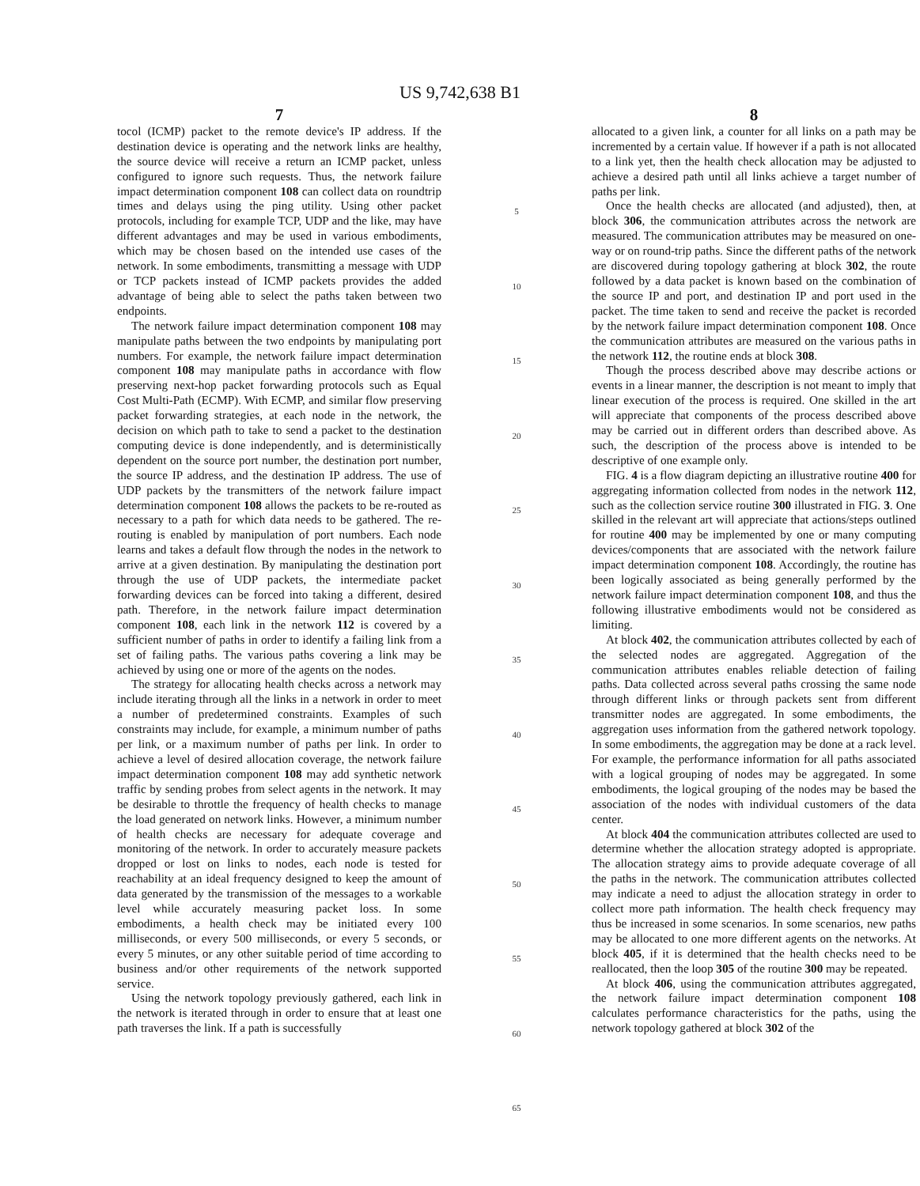US 9,742,638 B1
7
tocol (ICMP) packet to the remote device's IP address. If the destination device is operating and the network links are healthy, the source device will receive a return an ICMP packet, unless configured to ignore such requests. Thus, the network failure impact determination component 108 can collect data on roundtrip times and delays using the ping utility. Using other packet protocols, including for example TCP, UDP and the like, may have different advantages and may be used in various embodiments, which may be chosen based on the intended use cases of the network. In some embodiments, transmitting a message with UDP or TCP packets instead of ICMP packets provides the added advantage of being able to select the paths taken between two endpoints.
The network failure impact determination component 108 may manipulate paths between the two endpoints by manipulating port numbers. For example, the network failure impact determination component 108 may manipulate paths in accordance with flow preserving next-hop packet forwarding protocols such as Equal Cost Multi-Path (ECMP). With ECMP, and similar flow preserving packet forwarding strategies, at each node in the network, the decision on which path to take to send a packet to the destination computing device is done independently, and is deterministically dependent on the source port number, the destination port number, the source IP address, and the destination IP address. The use of UDP packets by the transmitters of the network failure impact determination component 108 allows the packets to be re-routed as necessary to a path for which data needs to be gathered. The re-routing is enabled by manipulation of port numbers. Each node learns and takes a default flow through the nodes in the network to arrive at a given destination. By manipulating the destination port through the use of UDP packets, the intermediate packet forwarding devices can be forced into taking a different, desired path. Therefore, in the network failure impact determination component 108, each link in the network 112 is covered by a sufficient number of paths in order to identify a failing link from a set of failing paths. The various paths covering a link may be achieved by using one or more of the agents on the nodes.
The strategy for allocating health checks across a network may include iterating through all the links in a network in order to meet a number of predetermined constraints. Examples of such constraints may include, for example, a minimum number of paths per link, or a maximum number of paths per link. In order to achieve a level of desired allocation coverage, the network failure impact determination component 108 may add synthetic network traffic by sending probes from select agents in the network. It may be desirable to throttle the frequency of health checks to manage the load generated on network links. However, a minimum number of health checks are necessary for adequate coverage and monitoring of the network. In order to accurately measure packets dropped or lost on links to nodes, each node is tested for reachability at an ideal frequency designed to keep the amount of data generated by the transmission of the messages to a workable level while accurately measuring packet loss. In some embodiments, a health check may be initiated every 100 milliseconds, or every 500 milliseconds, or every 5 seconds, or every 5 minutes, or any other suitable period of time according to business and/or other requirements of the network supported service.
Using the network topology previously gathered, each link in the network is iterated through in order to ensure that at least one path traverses the link. If a path is successfully
5
10
15
20
25
30
35
40
45
50
55
60
65
8
allocated to a given link, a counter for all links on a path may be incremented by a certain value. If however if a path is not allocated to a link yet, then the health check allocation may be adjusted to achieve a desired path until all links achieve a target number of paths per link.
Once the health checks are allocated (and adjusted), then, at block 306, the communication attributes across the network are measured. The communication attributes may be measured on one-way or on round-trip paths. Since the different paths of the network are discovered during topology gathering at block 302, the route followed by a data packet is known based on the combination of the source IP and port, and destination IP and port used in the packet. The time taken to send and receive the packet is recorded by the network failure impact determination component 108. Once the communication attributes are measured on the various paths in the network 112, the routine ends at block 308.
Though the process described above may describe actions or events in a linear manner, the description is not meant to imply that linear execution of the process is required. One skilled in the art will appreciate that components of the process described above may be carried out in different orders than described above. As such, the description of the process above is intended to be descriptive of one example only.
FIG. 4 is a flow diagram depicting an illustrative routine 400 for aggregating information collected from nodes in the network 112, such as the collection service routine 300 illustrated in FIG. 3. One skilled in the relevant art will appreciate that actions/steps outlined for routine 400 may be implemented by one or many computing devices/components that are associated with the network failure impact determination component 108. Accordingly, the routine has been logically associated as being generally performed by the network failure impact determination component 108, and thus the following illustrative embodiments would not be considered as limiting.
At block 402, the communication attributes collected by each of the selected nodes are aggregated. Aggregation of the communication attributes enables reliable detection of failing paths. Data collected across several paths crossing the same node through different links or through packets sent from different transmitter nodes are aggregated. In some embodiments, the aggregation uses information from the gathered network topology. In some embodiments, the aggregation may be done at a rack level. For example, the performance information for all paths associated with a logical grouping of nodes may be aggregated. In some embodiments, the logical grouping of the nodes may be based the association of the nodes with individual customers of the data center.
At block 404 the communication attributes collected are used to determine whether the allocation strategy adopted is appropriate. The allocation strategy aims to provide adequate coverage of all the paths in the network. The communication attributes collected may indicate a need to adjust the allocation strategy in order to collect more path information. The health check frequency may thus be increased in some scenarios. In some scenarios, new paths may be allocated to one more different agents on the networks. At block 405, if it is determined that the health checks need to be reallocated, then the loop 305 of the routine 300 may be repeated.
At block 406, using the communication attributes aggregated, the network failure impact determination component 108 calculates performance characteristics for the paths, using the network topology gathered at block 302 of the